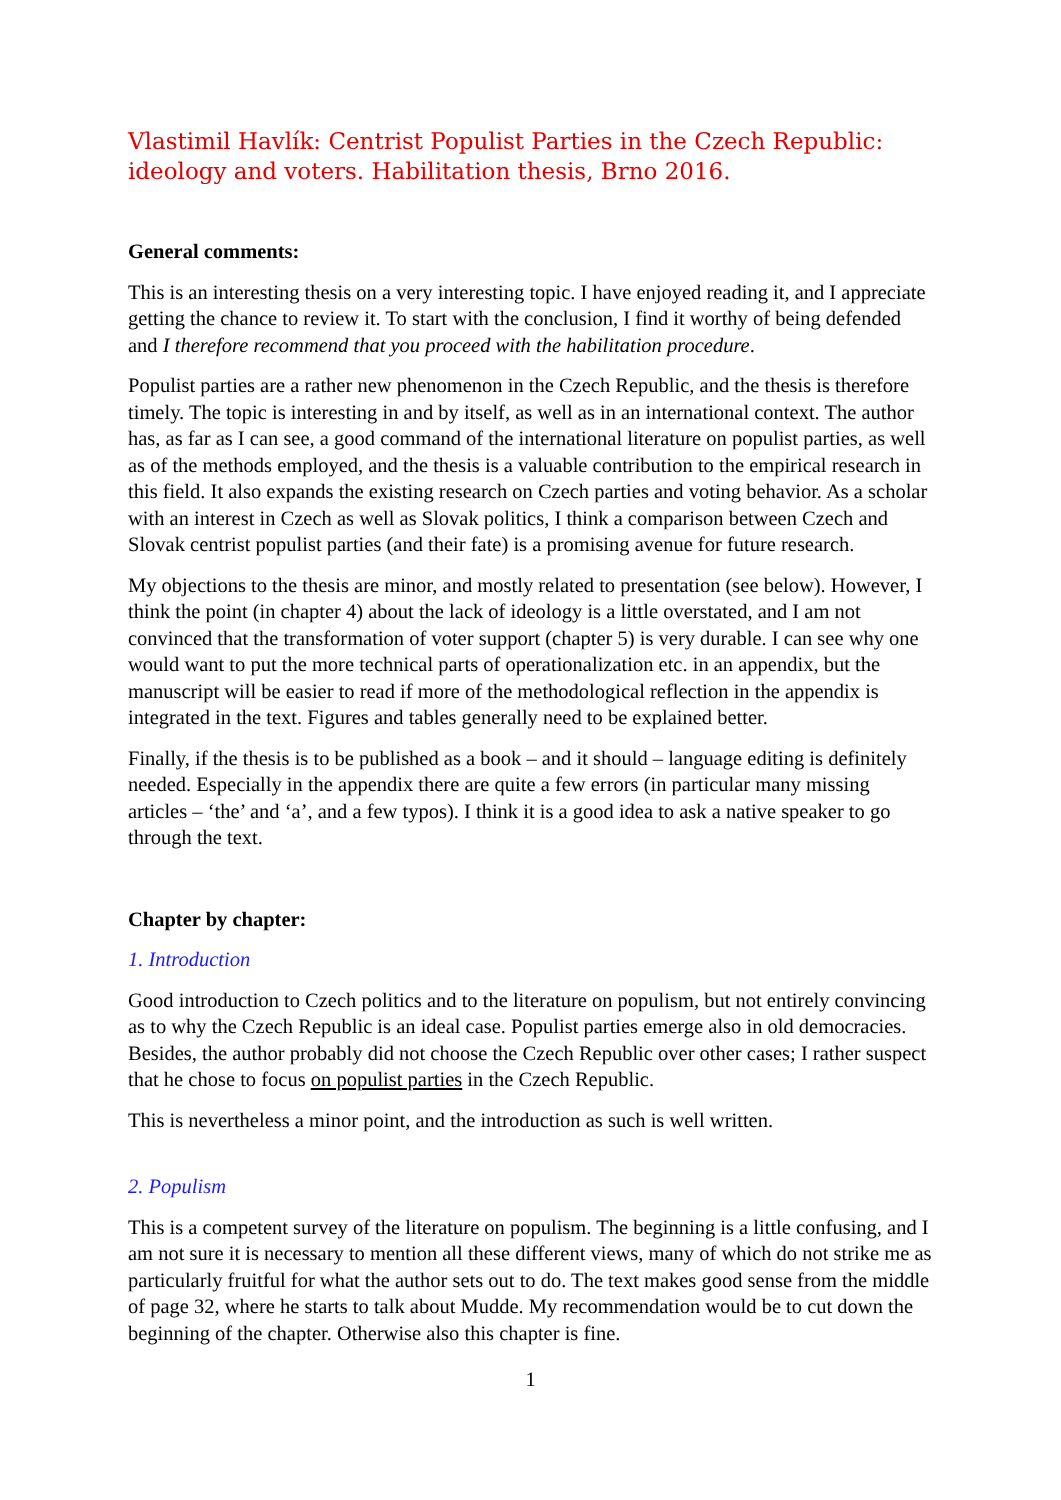Vlastimil Havlík: Centrist Populist Parties in the Czech Republic: ideology and voters. Habilitation thesis, Brno 2016.
General comments:
This is an interesting thesis on a very interesting topic. I have enjoyed reading it, and I appreciate getting the chance to review it. To start with the conclusion, I find it worthy of being defended and I therefore recommend that you proceed with the habilitation procedure.
Populist parties are a rather new phenomenon in the Czech Republic, and the thesis is therefore timely. The topic is interesting in and by itself, as well as in an international context. The author has, as far as I can see, a good command of the international literature on populist parties, as well as of the methods employed, and the thesis is a valuable contribution to the empirical research in this field. It also expands the existing research on Czech parties and voting behavior. As a scholar with an interest in Czech as well as Slovak politics, I think a comparison between Czech and Slovak centrist populist parties (and their fate) is a promising avenue for future research.
My objections to the thesis are minor, and mostly related to presentation (see below). However, I think the point (in chapter 4) about the lack of ideology is a little overstated, and I am not convinced that the transformation of voter support (chapter 5) is very durable. I can see why one would want to put the more technical parts of operationalization etc. in an appendix, but the manuscript will be easier to read if more of the methodological reflection in the appendix is integrated in the text. Figures and tables generally need to be explained better.
Finally, if the thesis is to be published as a book – and it should – language editing is definitely needed. Especially in the appendix there are quite a few errors (in particular many missing articles – ‘the’ and ‘a’, and a few typos). I think it is a good idea to ask a native speaker to go through the text.
Chapter by chapter:
1. Introduction
Good introduction to Czech politics and to the literature on populism, but not entirely convincing as to why the Czech Republic is an ideal case. Populist parties emerge also in old democracies. Besides, the author probably did not choose the Czech Republic over other cases; I rather suspect that he chose to focus on populist parties in the Czech Republic.
This is nevertheless a minor point, and the introduction as such is well written.
2. Populism
This is a competent survey of the literature on populism. The beginning is a little confusing, and I am not sure it is necessary to mention all these different views, many of which do not strike me as particularly fruitful for what the author sets out to do. The text makes good sense from the middle of page 32, where he starts to talk about Mudde. My recommendation would be to cut down the beginning of the chapter. Otherwise also this chapter is fine.
1